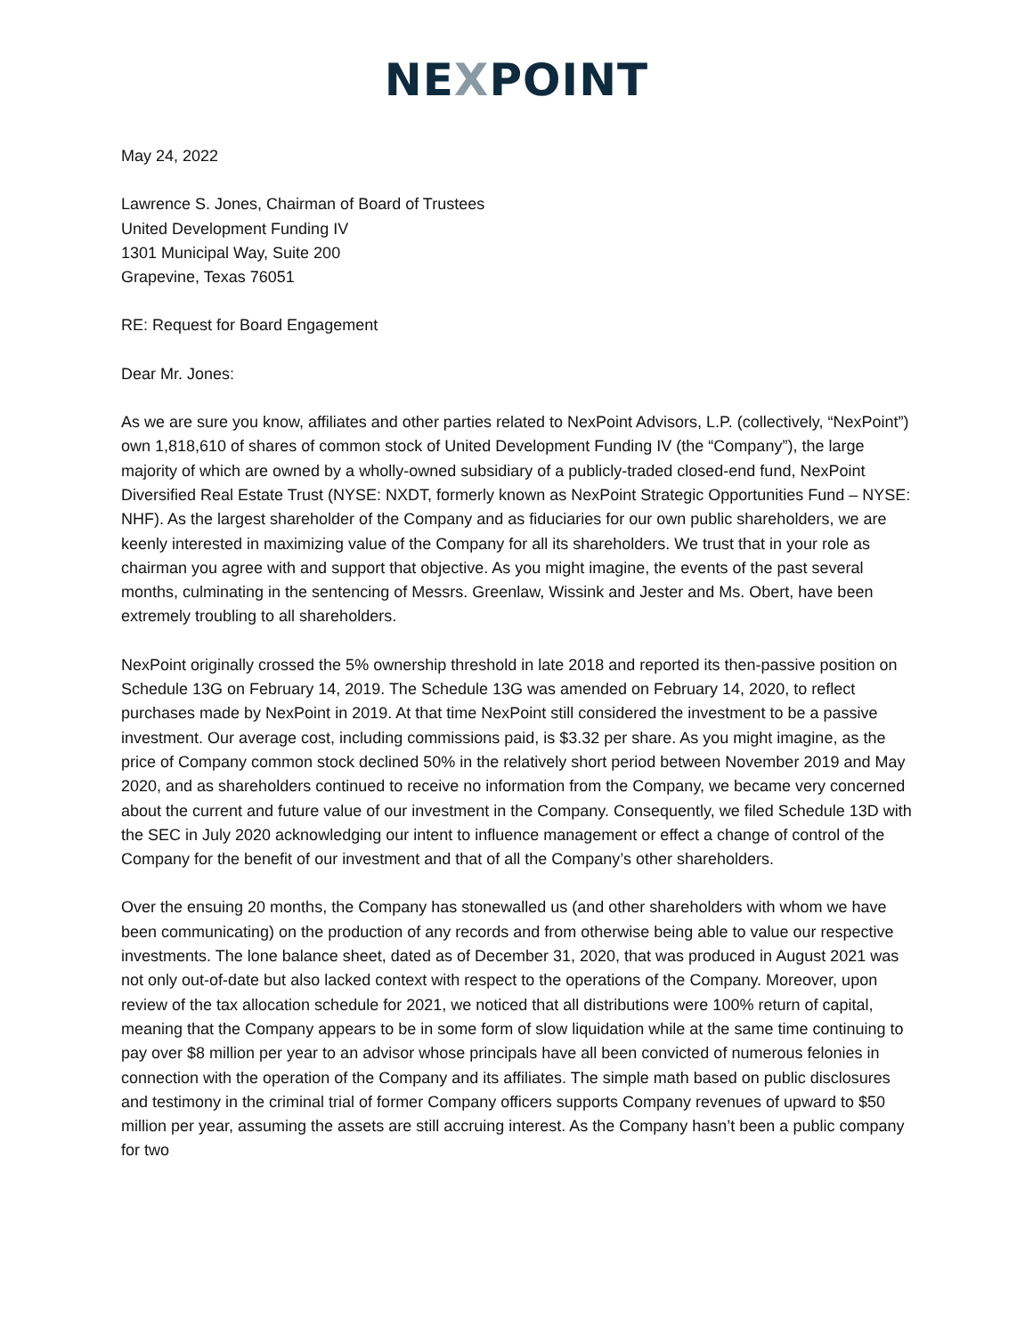NEXPOINT
May 24, 2022
Lawrence S. Jones, Chairman of Board of Trustees
United Development Funding IV
1301 Municipal Way, Suite 200
Grapevine, Texas 76051
RE: Request for Board Engagement
Dear Mr. Jones:
As we are sure you know, affiliates and other parties related to NexPoint Advisors, L.P. (collectively, “NexPoint”) own 1,818,610 of shares of common stock of United Development Funding IV (the “Company”), the large majority of which are owned by a wholly-owned subsidiary of a publicly-traded closed-end fund, NexPoint Diversified Real Estate Trust (NYSE: NXDT, formerly known as NexPoint Strategic Opportunities Fund – NYSE: NHF). As the largest shareholder of the Company and as fiduciaries for our own public shareholders, we are keenly interested in maximizing value of the Company for all its shareholders. We trust that in your role as chairman you agree with and support that objective. As you might imagine, the events of the past several months, culminating in the sentencing of Messrs. Greenlaw, Wissink and Jester and Ms. Obert, have been extremely troubling to all shareholders.
NexPoint originally crossed the 5% ownership threshold in late 2018 and reported its then-passive position on Schedule 13G on February 14, 2019. The Schedule 13G was amended on February 14, 2020, to reflect purchases made by NexPoint in 2019. At that time NexPoint still considered the investment to be a passive investment. Our average cost, including commissions paid, is $3.32 per share. As you might imagine, as the price of Company common stock declined 50% in the relatively short period between November 2019 and May 2020, and as shareholders continued to receive no information from the Company, we became very concerned about the current and future value of our investment in the Company. Consequently, we filed Schedule 13D with the SEC in July 2020 acknowledging our intent to influence management or effect a change of control of the Company for the benefit of our investment and that of all the Company’s other shareholders.
Over the ensuing 20 months, the Company has stonewalled us (and other shareholders with whom we have been communicating) on the production of any records and from otherwise being able to value our respective investments. The lone balance sheet, dated as of December 31, 2020, that was produced in August 2021 was not only out-of-date but also lacked context with respect to the operations of the Company. Moreover, upon review of the tax allocation schedule for 2021, we noticed that all distributions were 100% return of capital, meaning that the Company appears to be in some form of slow liquidation while at the same time continuing to pay over $8 million per year to an advisor whose principals have all been convicted of numerous felonies in connection with the operation of the Company and its affiliates. The simple math based on public disclosures and testimony in the criminal trial of former Company officers supports Company revenues of upward to $50 million per year, assuming the assets are still accruing interest. As the Company hasn’t been a public company for two